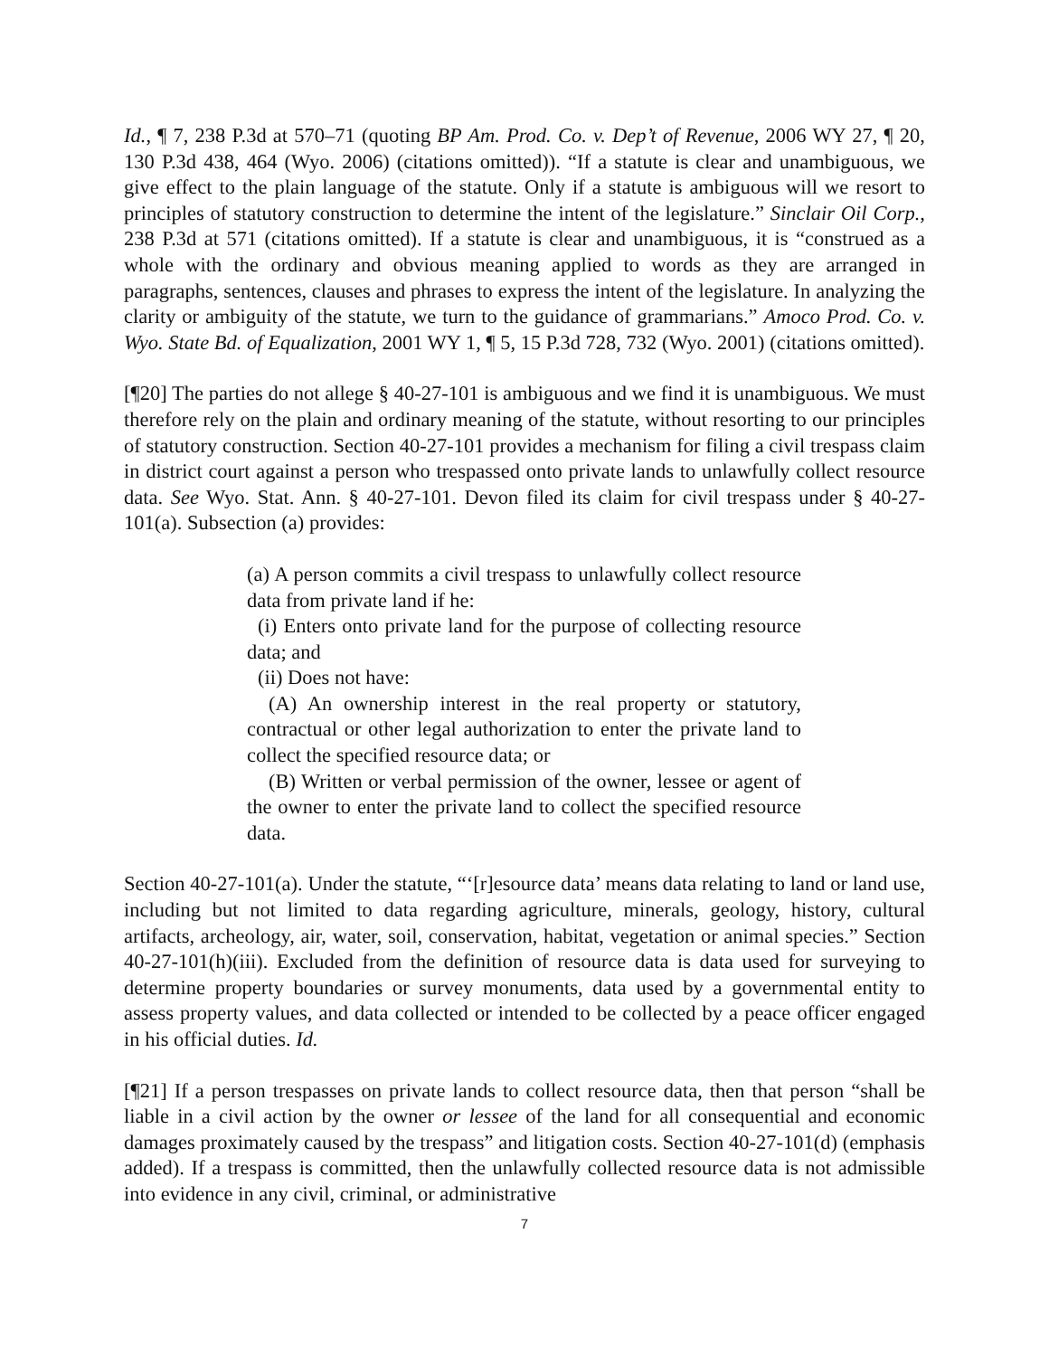Id., ¶ 7, 238 P.3d at 570–71 (quoting BP Am. Prod. Co. v. Dep’t of Revenue, 2006 WY 27, ¶ 20, 130 P.3d 438, 464 (Wyo. 2006) (citations omitted)). “If a statute is clear and unambiguous, we give effect to the plain language of the statute. Only if a statute is ambiguous will we resort to principles of statutory construction to determine the intent of the legislature.” Sinclair Oil Corp., 238 P.3d at 571 (citations omitted). If a statute is clear and unambiguous, it is “construed as a whole with the ordinary and obvious meaning applied to words as they are arranged in paragraphs, sentences, clauses and phrases to express the intent of the legislature. In analyzing the clarity or ambiguity of the statute, we turn to the guidance of grammarians.” Amoco Prod. Co. v. Wyo. State Bd. of Equalization, 2001 WY 1, ¶ 5, 15 P.3d 728, 732 (Wyo. 2001) (citations omitted).
[¶20] The parties do not allege § 40-27-101 is ambiguous and we find it is unambiguous. We must therefore rely on the plain and ordinary meaning of the statute, without resorting to our principles of statutory construction. Section 40-27-101 provides a mechanism for filing a civil trespass claim in district court against a person who trespassed onto private lands to unlawfully collect resource data. See Wyo. Stat. Ann. § 40-27-101. Devon filed its claim for civil trespass under § 40-27-101(a). Subsection (a) provides:
(a) A person commits a civil trespass to unlawfully collect resource data from private land if he:
(i) Enters onto private land for the purpose of collecting resource data; and
(ii) Does not have:
(A) An ownership interest in the real property or statutory, contractual or other legal authorization to enter the private land to collect the specified resource data; or
(B) Written or verbal permission of the owner, lessee or agent of the owner to enter the private land to collect the specified resource data.
Section 40-27-101(a). Under the statute, “‘[r]esource data’ means data relating to land or land use, including but not limited to data regarding agriculture, minerals, geology, history, cultural artifacts, archeology, air, water, soil, conservation, habitat, vegetation or animal species.” Section 40-27-101(h)(iii). Excluded from the definition of resource data is data used for surveying to determine property boundaries or survey monuments, data used by a governmental entity to assess property values, and data collected or intended to be collected by a peace officer engaged in his official duties. Id.
[¶21] If a person trespasses on private lands to collect resource data, then that person “shall be liable in a civil action by the owner or lessee of the land for all consequential and economic damages proximately caused by the trespass” and litigation costs. Section 40-27-101(d) (emphasis added). If a trespass is committed, then the unlawfully collected resource data is not admissible into evidence in any civil, criminal, or administrative
7